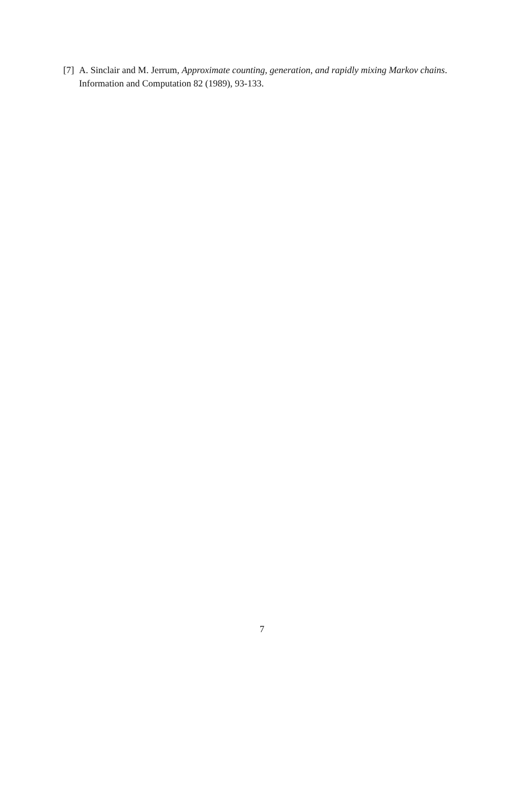[7] A. Sinclair and M. Jerrum, Approximate counting, generation, and rapidly mixing Markov chains. Information and Computation 82 (1989), 93-133.
7